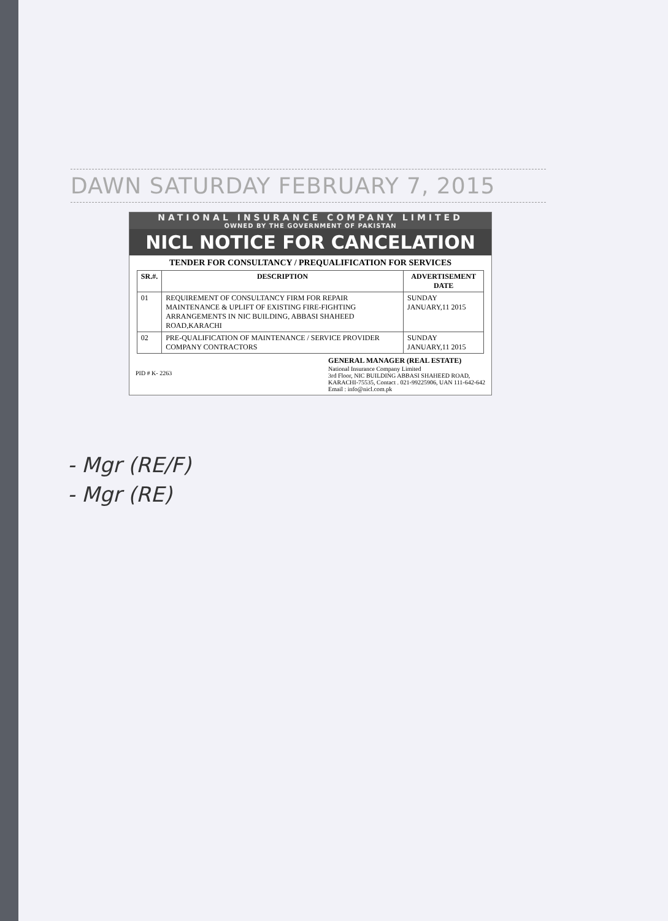DAWN SATURDAY FEBRUARY 7, 2015
NATIONAL INSURANCE COMPANY LIMITED
OWNED BY THE GOVERNMENT OF PAKISTAN
NICL NOTICE FOR CANCELATION
TENDER FOR CONSULTANCY / PREQUALIFICATION FOR SERVICES
| SR.#. | DESCRIPTION | ADVERTISEMENT DATE |
| --- | --- | --- |
| 01 | REQUIREMENT OF CONSULTANCY FIRM FOR REPAIR MAINTENANCE & UPLIFT OF EXISTING FIRE-FIGHTING ARRANGEMENTS IN NIC BUILDING, ABBASI SHAHEED ROAD,KARACHI | SUNDAY JANUARY,11 2015 |
| 02 | PRE-QUALIFICATION OF MAINTENANCE / SERVICE PROVIDER COMPANY CONTRACTORS | SUNDAY JANUARY,11 2015 |
PID # K- 2263
GENERAL MANAGER (REAL ESTATE)
National Insurance Company Limited
3rd Floor, NIC BUILDING ABBASI SHAHEED ROAD,
KARACHI-75535, Contact . 021-99225906, UAN 111-642-642
Email : info@nicl.com.pk
- Mgr (RE/F)
- Mgr (RE)